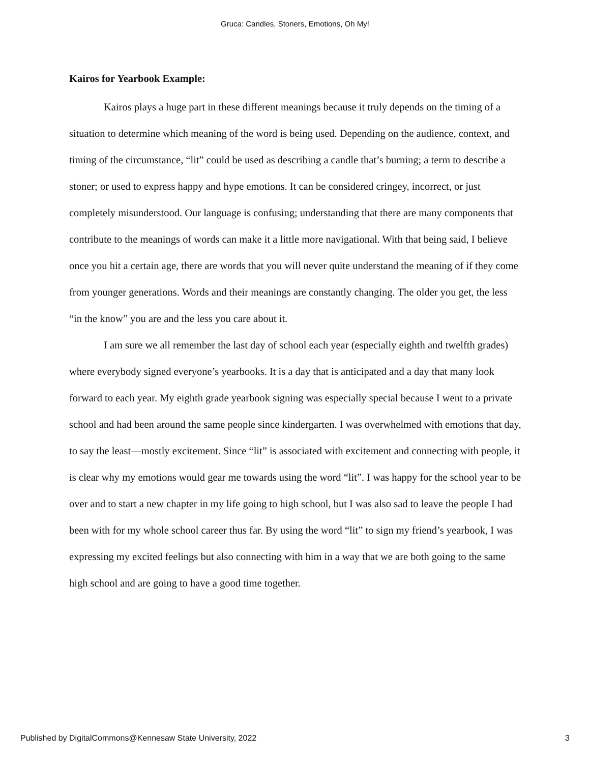Gruca: Candles, Stoners, Emotions, Oh My!
Kairos for Yearbook Example:
Kairos plays a huge part in these different meanings because it truly depends on the timing of a situation to determine which meaning of the word is being used. Depending on the audience, context, and timing of the circumstance, “lit” could be used as describing a candle that’s burning; a term to describe a stoner; or used to express happy and hype emotions. It can be considered cringey, incorrect, or just completely misunderstood. Our language is confusing; understanding that there are many components that contribute to the meanings of words can make it a little more navigational. With that being said, I believe once you hit a certain age, there are words that you will never quite understand the meaning of if they come from younger generations. Words and their meanings are constantly changing. The older you get, the less “in the know” you are and the less you care about it.
I am sure we all remember the last day of school each year (especially eighth and twelfth grades) where everybody signed everyone’s yearbooks. It is a day that is anticipated and a day that many look forward to each year. My eighth grade yearbook signing was especially special because I went to a private school and had been around the same people since kindergarten. I was overwhelmed with emotions that day, to say the least—mostly excitement. Since “lit” is associated with excitement and connecting with people, it is clear why my emotions would gear me towards using the word “lit”. I was happy for the school year to be over and to start a new chapter in my life going to high school, but I was also sad to leave the people I had been with for my whole school career thus far. By using the word “lit” to sign my friend’s yearbook, I was expressing my excited feelings but also connecting with him in a way that we are both going to the same high school and are going to have a good time together.
Published by DigitalCommons@Kennesaw State University, 2022 3